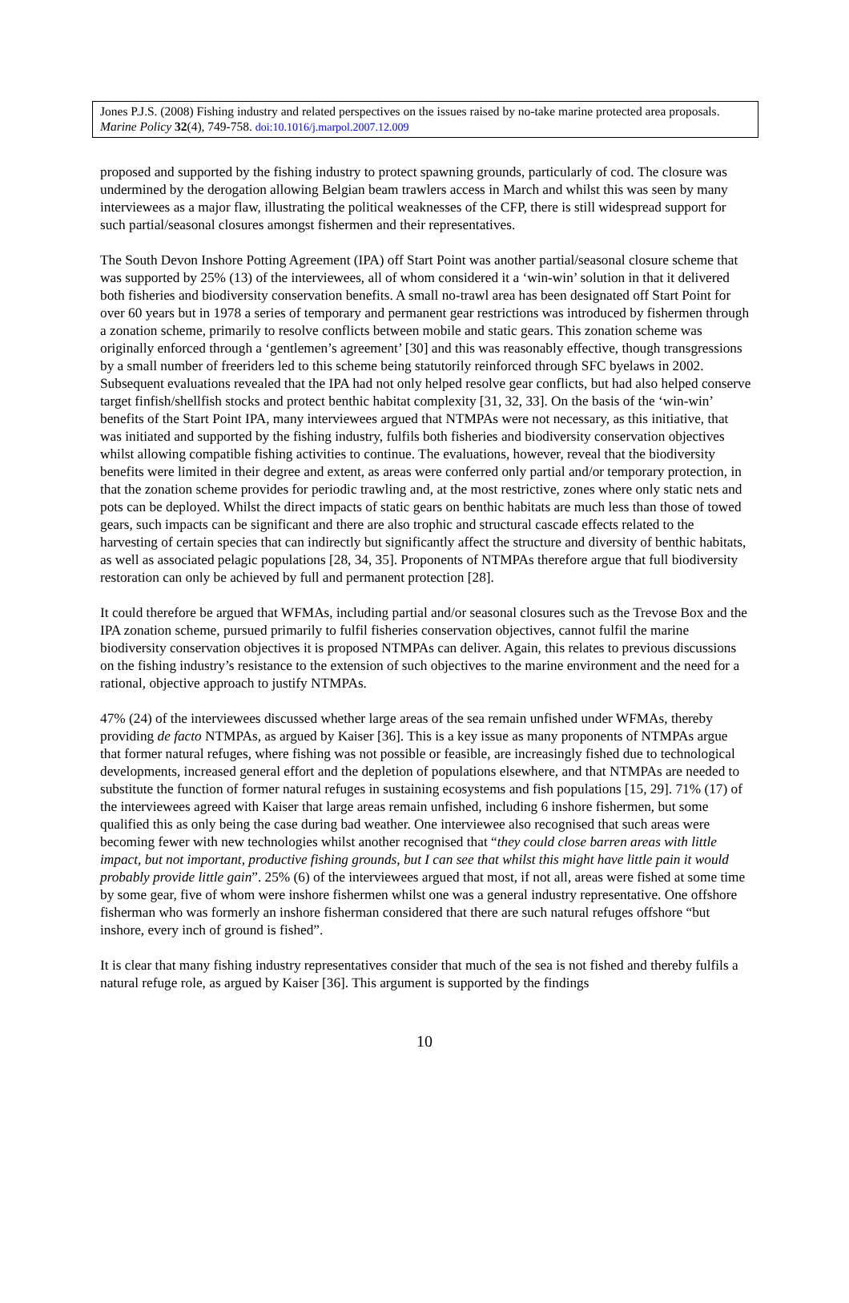Jones P.J.S. (2008) Fishing industry and related perspectives on the issues raised by no-take marine protected area proposals. Marine Policy 32(4), 749-758. doi:10.1016/j.marpol.2007.12.009
proposed and supported by the fishing industry to protect spawning grounds, particularly of cod. The closure was undermined by the derogation allowing Belgian beam trawlers access in March and whilst this was seen by many interviewees as a major flaw, illustrating the political weaknesses of the CFP, there is still widespread support for such partial/seasonal closures amongst fishermen and their representatives.
The South Devon Inshore Potting Agreement (IPA) off Start Point was another partial/seasonal closure scheme that was supported by 25% (13) of the interviewees, all of whom considered it a ‘win-win’ solution in that it delivered both fisheries and biodiversity conservation benefits. A small no-trawl area has been designated off Start Point for over 60 years but in 1978 a series of temporary and permanent gear restrictions was introduced by fishermen through a zonation scheme, primarily to resolve conflicts between mobile and static gears. This zonation scheme was originally enforced through a ‘gentlemen’s agreement’ [30] and this was reasonably effective, though transgressions by a small number of freeriders led to this scheme being statutorily reinforced through SFC byelaws in 2002.
Subsequent evaluations revealed that the IPA had not only helped resolve gear conflicts, but had also helped conserve target finfish/shellfish stocks and protect benthic habitat complexity [31, 32, 33]. On the basis of the ‘win-win’ benefits of the Start Point IPA, many interviewees argued that NTMPAs were not necessary, as this initiative, that was initiated and supported by the fishing industry, fulfils both fisheries and biodiversity conservation objectives whilst allowing compatible fishing activities to continue. The evaluations, however, reveal that the biodiversity benefits were limited in their degree and extent, as areas were conferred only partial and/or temporary protection, in that the zonation scheme provides for periodic trawling and, at the most restrictive, zones where only static nets and pots can be deployed. Whilst the direct impacts of static gears on benthic habitats are much less than those of towed gears, such impacts can be significant and there are also trophic and structural cascade effects related to the harvesting of certain species that can indirectly but significantly affect the structure and diversity of benthic habitats, as well as associated pelagic populations [28, 34, 35]. Proponents of NTMPAs therefore argue that full biodiversity restoration can only be achieved by full and permanent protection [28].
It could therefore be argued that WFMAs, including partial and/or seasonal closures such as the Trevose Box and the IPA zonation scheme, pursued primarily to fulfil fisheries conservation objectives, cannot fulfil the marine biodiversity conservation objectives it is proposed NTMPAs can deliver. Again, this relates to previous discussions on the fishing industry’s resistance to the extension of such objectives to the marine environment and the need for a rational, objective approach to justify NTMPAs.
47% (24) of the interviewees discussed whether large areas of the sea remain unfished under WFMAs, thereby providing de facto NTMPAs, as argued by Kaiser [36]. This is a key issue as many proponents of NTMPAs argue that former natural refuges, where fishing was not possible or feasible, are increasingly fished due to technological developments, increased general effort and the depletion of populations elsewhere, and that NTMPAs are needed to substitute the function of former natural refuges in sustaining ecosystems and fish populations [15, 29]. 71% (17) of the interviewees agreed with Kaiser that large areas remain unfished, including 6 inshore fishermen, but some qualified this as only being the case during bad weather. One interviewee also recognised that such areas were becoming fewer with new technologies whilst another recognised that “they could close barren areas with little impact, but not important, productive fishing grounds, but I can see that whilst this might have little pain it would probably provide little gain”. 25% (6) of the interviewees argued that most, if not all, areas were fished at some time by some gear, five of whom were inshore fishermen whilst one was a general industry representative. One offshore fisherman who was formerly an inshore fisherman considered that there are such natural refuges offshore “but inshore, every inch of ground is fished”.
It is clear that many fishing industry representatives consider that much of the sea is not fished and thereby fulfils a natural refuge role, as argued by Kaiser [36]. This argument is supported by the findings
10